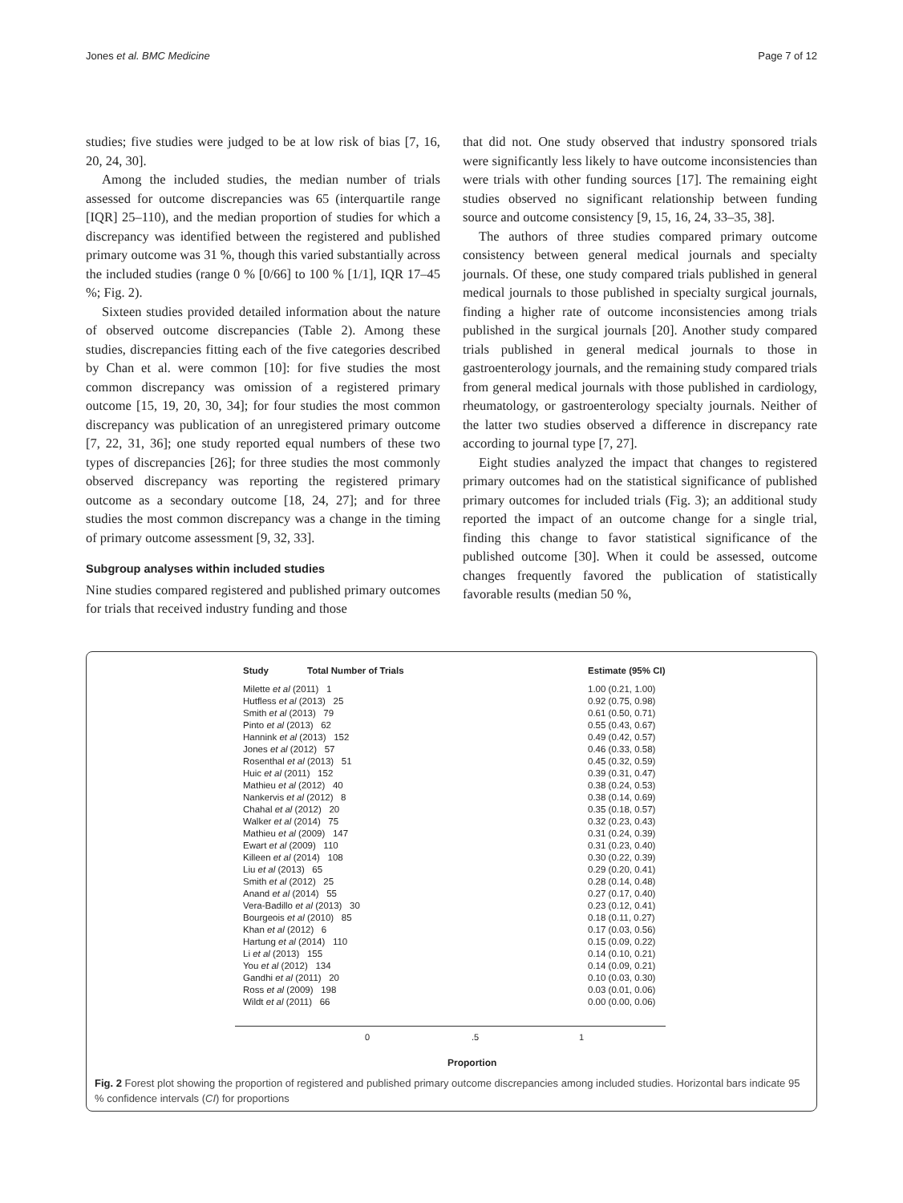Jones et al. BMC Medicine Page 7 of 12
studies; five studies were judged to be at low risk of bias [7, 16, 20, 24, 30].
Among the included studies, the median number of trials assessed for outcome discrepancies was 65 (interquartile range [IQR] 25–110), and the median proportion of studies for which a discrepancy was identified between the registered and published primary outcome was 31 %, though this varied substantially across the included studies (range 0 % [0/66] to 100 % [1/1], IQR 17–45 %; Fig. 2).
Sixteen studies provided detailed information about the nature of observed outcome discrepancies (Table 2). Among these studies, discrepancies fitting each of the five categories described by Chan et al. were common [10]: for five studies the most common discrepancy was omission of a registered primary outcome [15, 19, 20, 30, 34]; for four studies the most common discrepancy was publication of an unregistered primary outcome [7, 22, 31, 36]; one study reported equal numbers of these two types of discrepancies [26]; for three studies the most commonly observed discrepancy was reporting the registered primary outcome as a secondary outcome [18, 24, 27]; and for three studies the most common discrepancy was a change in the timing of primary outcome assessment [9, 32, 33].
Subgroup analyses within included studies
Nine studies compared registered and published primary outcomes for trials that received industry funding and those
that did not. One study observed that industry sponsored trials were significantly less likely to have outcome inconsistencies than were trials with other funding sources [17]. The remaining eight studies observed no significant relationship between funding source and outcome consistency [9, 15, 16, 24, 33–35, 38].
The authors of three studies compared primary outcome consistency between general medical journals and specialty journals. Of these, one study compared trials published in general medical journals to those published in specialty surgical journals, finding a higher rate of outcome inconsistencies among trials published in the surgical journals [20]. Another study compared trials published in general medical journals to those in gastroenterology journals, and the remaining study compared trials from general medical journals with those published in cardiology, rheumatology, or gastroenterology specialty journals. Neither of the latter two studies observed a difference in discrepancy rate according to journal type [7, 27].
Eight studies analyzed the impact that changes to registered primary outcomes had on the statistical significance of published primary outcomes for included trials (Fig. 3); an additional study reported the impact of an outcome change for a single trial, finding this change to favor statistical significance of the published outcome [30]. When it could be assessed, outcome changes frequently favored the publication of statistically favorable results (median 50 %,
| Study | Total Number of Trials | Estimate (95% CI) |
| --- | --- | --- |
| Milette et al (2011) 1 | | 1.00 (0.21, 1.00) |
| Hutfless et al (2013) 25 | | 0.92 (0.75, 0.98) |
| Smith et al (2013) 79 | | 0.61 (0.50, 0.71) |
| Pinto et al (2013) 62 | | 0.55 (0.43, 0.67) |
| Hannink et al (2013) 152 | | 0.49 (0.42, 0.57) |
| Jones et al (2012) 57 | | 0.46 (0.33, 0.58) |
| Rosenthal et al (2013) 51 | | 0.45 (0.32, 0.59) |
| Huic et al (2011) 152 | | 0.39 (0.31, 0.47) |
| Mathieu et al (2012) 40 | | 0.38 (0.24, 0.53) |
| Nankervis et al (2012) 8 | | 0.38 (0.14, 0.69) |
| Chahal et al (2012) 20 | | 0.35 (0.18, 0.57) |
| Walker et al (2014) 75 | | 0.32 (0.23, 0.43) |
| Mathieu et al (2009) 147 | | 0.31 (0.24, 0.39) |
| Ewart et al (2009) 110 | | 0.31 (0.23, 0.40) |
| Killeen et al (2014) 108 | | 0.30 (0.22, 0.39) |
| Liu et al (2013) 65 | | 0.29 (0.20, 0.41) |
| Smith et al (2012) 25 | | 0.28 (0.14, 0.48) |
| Anand et al (2014) 55 | | 0.27 (0.17, 0.40) |
| Vera-Badillo et al (2013) 30 | | 0.23 (0.12, 0.41) |
| Bourgeois et al (2010) 85 | | 0.18 (0.11, 0.27) |
| Khan et al (2012) 6 | | 0.17 (0.03, 0.56) |
| Hartung et al (2014) 110 | | 0.15 (0.09, 0.22) |
| Li et al (2013) 155 | | 0.14 (0.10, 0.21) |
| You et al (2012) 134 | | 0.14 (0.09, 0.21) |
| Gandhi et al (2011) 20 | | 0.10 (0.03, 0.30) |
| Ross et al (2009) 198 | | 0.03 (0.01, 0.06) |
| Wildt et al (2011) 66 | | 0.00 (0.00, 0.06) |
0.5 1
Proportion
Fig. 2 Forest plot showing the proportion of registered and published primary outcome discrepancies among included studies. Horizontal bars indicate 95 % confidence intervals (CI) for proportions